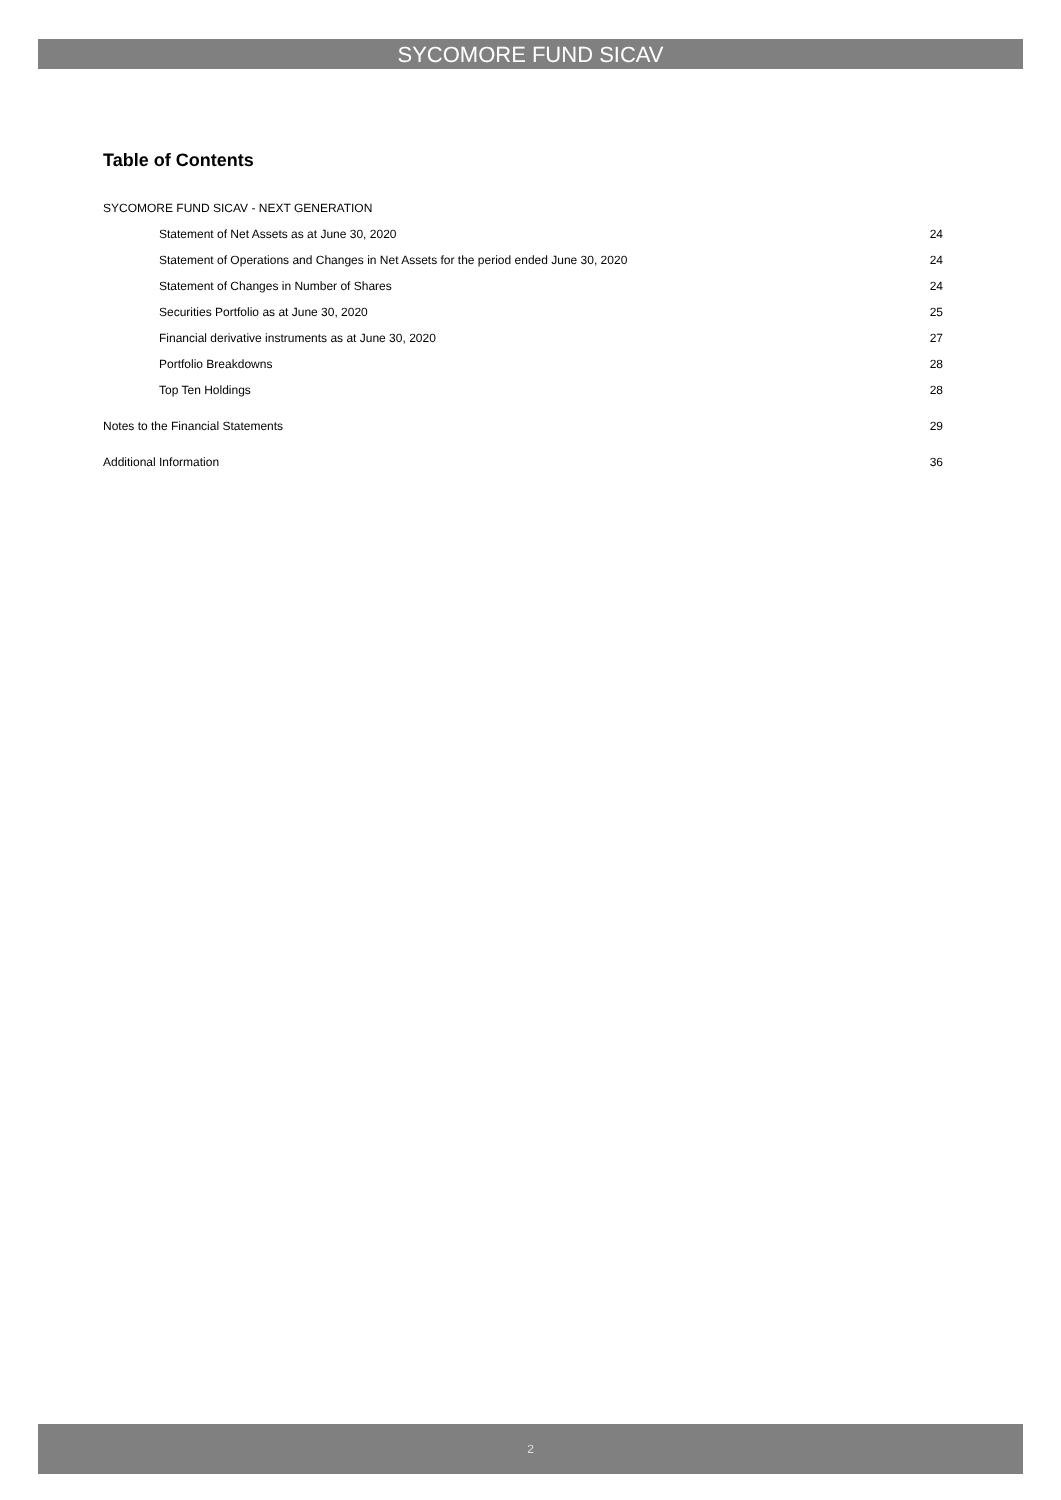SYCOMORE FUND SICAV
Table of Contents
SYCOMORE FUND SICAV - NEXT GENERATION
Statement of Net Assets as at June 30, 2020 24
Statement of Operations and Changes in Net Assets for the period ended June 30, 2020 24
Statement of Changes in Number of Shares 24
Securities Portfolio as at June 30, 2020 25
Financial derivative instruments as at June 30, 2020 27
Portfolio Breakdowns 28
Top Ten Holdings 28
Notes to the Financial Statements 29
Additional Information 36
2